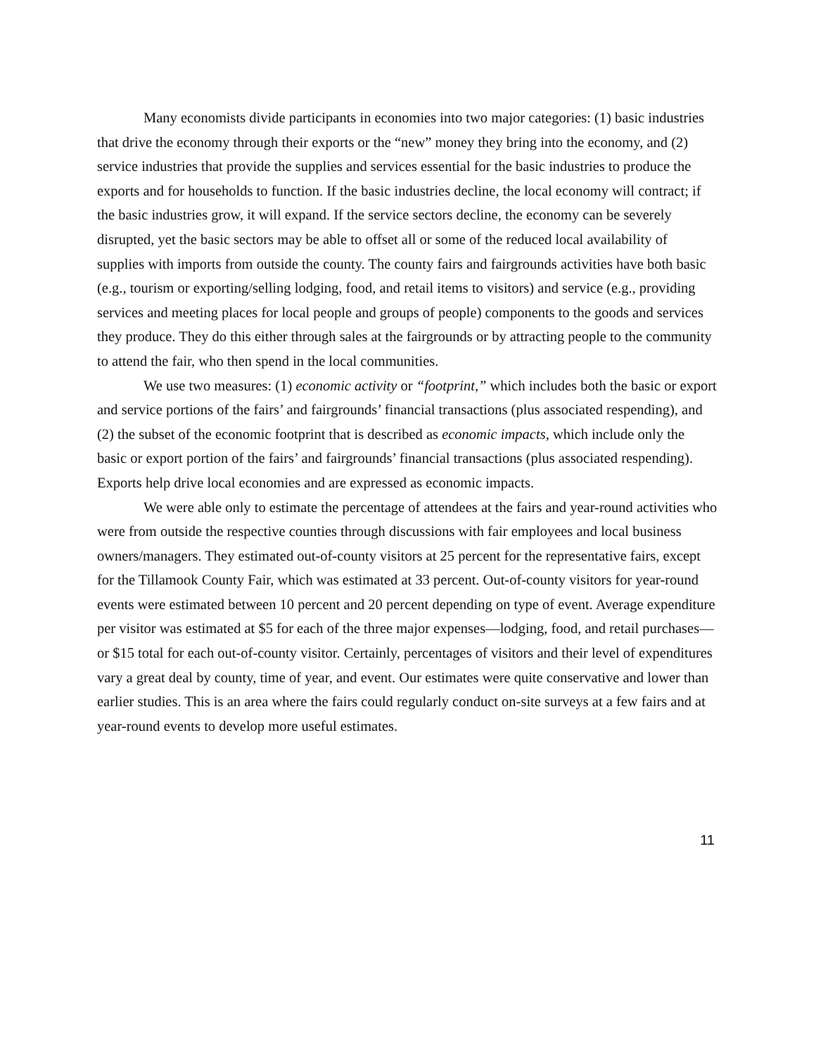Many economists divide participants in economies into two major categories: (1) basic industries that drive the economy through their exports or the “new” money they bring into the economy, and (2) service industries that provide the supplies and services essential for the basic industries to produce the exports and for households to function. If the basic industries decline, the local economy will contract; if the basic industries grow, it will expand. If the service sectors decline, the economy can be severely disrupted, yet the basic sectors may be able to offset all or some of the reduced local availability of supplies with imports from outside the county. The county fairs and fairgrounds activities have both basic (e.g., tourism or exporting/selling lodging, food, and retail items to visitors) and service (e.g., providing services and meeting places for local people and groups of people) components to the goods and services they produce. They do this either through sales at the fairgrounds or by attracting people to the community to attend the fair, who then spend in the local communities.
We use two measures: (1) economic activity or “footprint,” which includes both the basic or export and service portions of the fairs’ and fairgrounds’ financial transactions (plus associated respending), and (2) the subset of the economic footprint that is described as economic impacts, which include only the basic or export portion of the fairs’ and fairgrounds’ financial transactions (plus associated respending). Exports help drive local economies and are expressed as economic impacts.
We were able only to estimate the percentage of attendees at the fairs and year-round activities who were from outside the respective counties through discussions with fair employees and local business owners/managers. They estimated out-of-county visitors at 25 percent for the representative fairs, except for the Tillamook County Fair, which was estimated at 33 percent. Out-of-county visitors for year-round events were estimated between 10 percent and 20 percent depending on type of event. Average expenditure per visitor was estimated at $5 for each of the three major expenses—lodging, food, and retail purchases—or $15 total for each out-of-county visitor. Certainly, percentages of visitors and their level of expenditures vary a great deal by county, time of year, and event. Our estimates were quite conservative and lower than earlier studies. This is an area where the fairs could regularly conduct on-site surveys at a few fairs and at year-round events to develop more useful estimates.
11